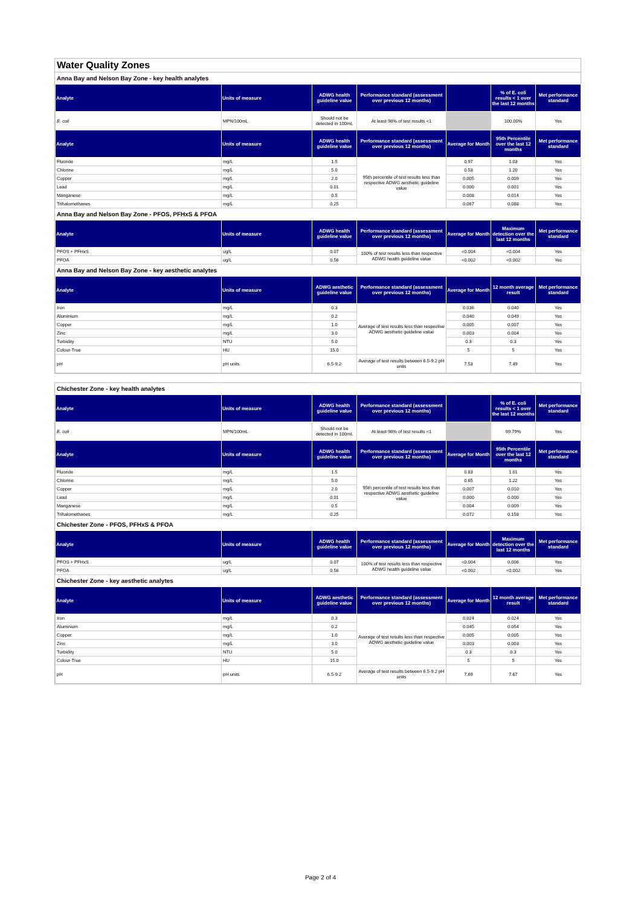Water Quality Zones
Anna Bay and Nelson Bay Zone - key health analytes
| Analyte | Units of measure | ADWG health guideline value | Performance standard (assessment over previous 12 months) | | % of E. coli results < 1 over the last 12 months | Met performance standard |
| --- | --- | --- | --- | --- | --- | --- |
| E. coli | MPN/100mL | Should not be detected in 100mL | At least 98% of test results <1 | | 100.00% | Yes |
| Analyte | Units of measure | ADWG health guideline value | Performance standard (assessment over previous 12 months) | Average for Month | 95th Percentile over the last 12 months | Met performance standard |
| Fluoride | mg/L | 1.5 | 95th percentile of test results less than respective ADWG aesthetic guideline value | 0.97 | 1.03 | Yes |
| Chlorine | mg/L | 5.0 | | 0.53 | 1.20 | Yes |
| Copper | mg/L | 2.0 | | 0.005 | 0.009 | Yes |
| Lead | mg/L | 0.01 | | 0.000 | 0.001 | Yes |
| Manganese | mg/L | 0.5 | | 0.008 | 0.014 | Yes |
| Trihalomethanes | mg/L | 0.25 | | 0.067 | 0.088 | Yes |
Anna Bay and Nelson Bay Zone - PFOS, PFHxS & PFOA
| Analyte | Units of measure | ADWG health guideline value | Performance standard (assessment over previous 12 months) | Average for Month | Maximum detection over the last 12 months | Met performance standard |
| --- | --- | --- | --- | --- | --- | --- |
| PFOS + PFHxS | ug/L | 0.07 | 100% of test results less than respective ADWG health guideline value | <0.004 | <0.004 | Yes |
| PFOA | ug/L | 0.56 | | <0.002 | <0.002 | Yes |
Anna Bay and Nelson Bay Zone - key aesthetic analytes
| Analyte | Units of measure | ADWG aesthetic guideline value | Performance standard (assessment over previous 12 months) | Average for Month | 12 month average result | Met performance standard |
| --- | --- | --- | --- | --- | --- | --- |
| Iron | mg/L | 0.3 | Average of test results less than respective ADWG aesthetic guideline value | 0.036 | 0.040 | Yes |
| Aluminium | mg/L | 0.2 | | 0.040 | 0.049 | Yes |
| Copper | mg/L | 1.0 | | 0.005 | 0.007 | Yes |
| Zinc | mg/L | 3.0 | | 0.003 | 0.004 | Yes |
| Turbidity | NTU | 5.0 | | 0.3 | 0.3 | Yes |
| Colour-True | HU | 15.0 | | 5 | 5 | Yes |
| pH | pH units | 6.5-9.2 | Average of test results between 6.5-9.2 pH units | 7.53 | 7.49 | Yes |
Chichester Zone - key health analytes
| Analyte | Units of measure | ADWG health guideline value | Performance standard (assessment over previous 12 months) | | % of E. coli results < 1 over the last 12 months | Met performance standard |
| --- | --- | --- | --- | --- | --- | --- |
| E. coli | MPN/100mL | Should not be detected in 100mL | At least 98% of test results <1 | | 99.79% | Yes |
| Analyte | Units of measure | ADWG health guideline value | Performance standard (assessment over previous 12 months) | Average for Month | 95th Percentile over the last 12 months | Met performance standard |
| Fluoride | mg/L | 1.5 | 95th percentile of test results less than respective ADWG aesthetic guideline value | 0.83 | 1.01 | Yes |
| Chlorine | mg/L | 5.0 | | 0.65 | 1.22 | Yes |
| Copper | mg/L | 2.0 | | 0.007 | 0.010 | Yes |
| Lead | mg/L | 0.01 | | 0.000 | 0.000 | Yes |
| Manganese | mg/L | 0.5 | | 0.004 | 0.009 | Yes |
| Trihalomethanes | mg/L | 0.25 | | 0.072 | 0.158 | Yes |
Chichester Zone - PFOS, PFHxS & PFOA
| Analyte | Units of measure | ADWG health guideline value | Performance standard (assessment over previous 12 months) | Average for Month | Maximum detection over the last 12 months | Met performance standard |
| --- | --- | --- | --- | --- | --- | --- |
| PFOS + PFHxS | ug/L | 0.07 | 100% of test results less than respective ADWG health guideline value | <0.004 | 0.006 | Yes |
| PFOA | ug/L | 0.56 | | <0.002 | <0.002 | Yes |
Chichester Zone - key aesthetic analytes
| Analyte | Units of measure | ADWG aesthetic guideline value | Performance standard (assessment over previous 12 months) | Average for Month | 12 month average result | Met performance standard |
| --- | --- | --- | --- | --- | --- | --- |
| Iron | mg/L | 0.3 | Average of test results less than respective ADWG aesthetic guideline value | 0.024 | 0.024 | Yes |
| Aluminium | mg/L | 0.2 | | 0.045 | 0.054 | Yes |
| Copper | mg/L | 1.0 | | 0.005 | 0.005 | Yes |
| Zinc | mg/L | 3.0 | | 0.003 | 0.003 | Yes |
| Turbidity | NTU | 5.0 | | 0.3 | 0.3 | Yes |
| Colour-True | HU | 15.0 | | 5 | 5 | Yes |
| pH | pH units | 6.5-9.2 | Average of test results between 6.5-9.2 pH units | 7.69 | 7.67 | Yes |
Page 2 of 4